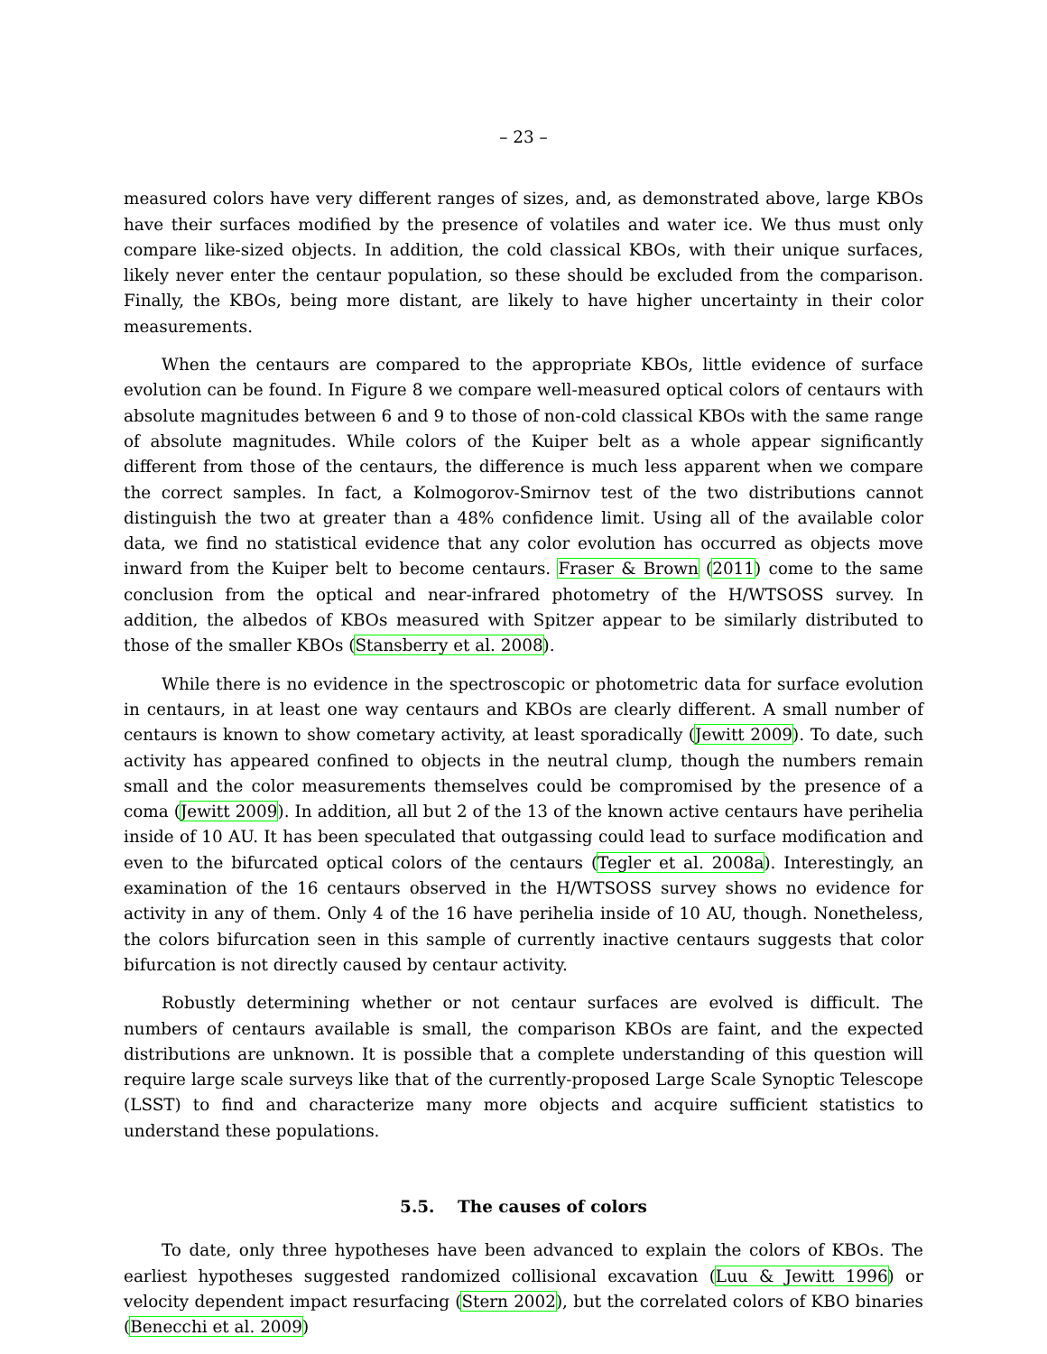– 23 –
measured colors have very different ranges of sizes, and, as demonstrated above, large KBOs have their surfaces modified by the presence of volatiles and water ice. We thus must only compare like-sized objects. In addition, the cold classical KBOs, with their unique surfaces, likely never enter the centaur population, so these should be excluded from the comparison. Finally, the KBOs, being more distant, are likely to have higher uncertainty in their color measurements.
When the centaurs are compared to the appropriate KBOs, little evidence of surface evolution can be found. In Figure 8 we compare well-measured optical colors of centaurs with absolute magnitudes between 6 and 9 to those of non-cold classical KBOs with the same range of absolute magnitudes. While colors of the Kuiper belt as a whole appear significantly different from those of the centaurs, the difference is much less apparent when we compare the correct samples. In fact, a Kolmogorov-Smirnov test of the two distributions cannot distinguish the two at greater than a 48% confidence limit. Using all of the available color data, we find no statistical evidence that any color evolution has occurred as objects move inward from the Kuiper belt to become centaurs. Fraser & Brown (2011) come to the same conclusion from the optical and near-infrared photometry of the H/WTSOSS survey. In addition, the albedos of KBOs measured with Spitzer appear to be similarly distributed to those of the smaller KBOs (Stansberry et al. 2008).
While there is no evidence in the spectroscopic or photometric data for surface evolution in centaurs, in at least one way centaurs and KBOs are clearly different. A small number of centaurs is known to show cometary activity, at least sporadically (Jewitt 2009). To date, such activity has appeared confined to objects in the neutral clump, though the numbers remain small and the color measurements themselves could be compromised by the presence of a coma (Jewitt 2009). In addition, all but 2 of the 13 of the known active centaurs have perihelia inside of 10 AU. It has been speculated that outgassing could lead to surface modification and even to the bifurcated optical colors of the centaurs (Tegler et al. 2008a). Interestingly, an examination of the 16 centaurs observed in the H/WTSOSS survey shows no evidence for activity in any of them. Only 4 of the 16 have perihelia inside of 10 AU, though. Nonetheless, the colors bifurcation seen in this sample of currently inactive centaurs suggests that color bifurcation is not directly caused by centaur activity.
Robustly determining whether or not centaur surfaces are evolved is difficult. The numbers of centaurs available is small, the comparison KBOs are faint, and the expected distributions are unknown. It is possible that a complete understanding of this question will require large scale surveys like that of the currently-proposed Large Scale Synoptic Telescope (LSST) to find and characterize many more objects and acquire sufficient statistics to understand these populations.
5.5. The causes of colors
To date, only three hypotheses have been advanced to explain the colors of KBOs. The earliest hypotheses suggested randomized collisional excavation (Luu & Jewitt 1996) or velocity dependent impact resurfacing (Stern 2002), but the correlated colors of KBO binaries (Benecchi et al. 2009)